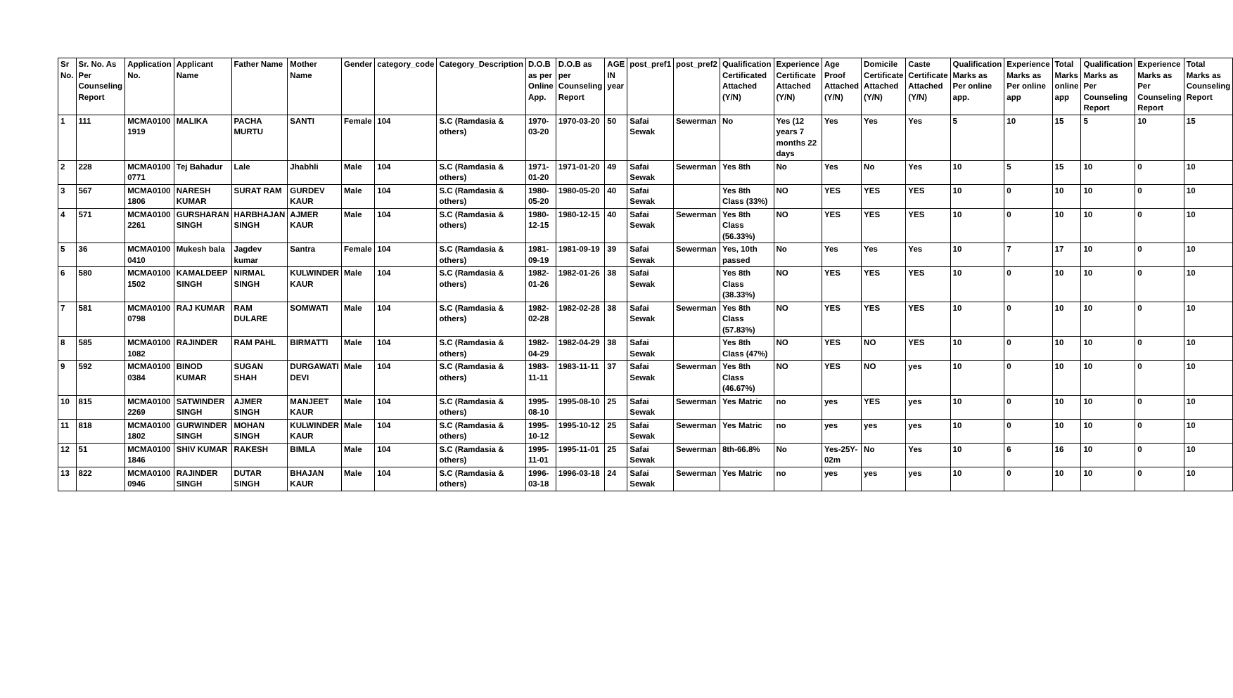| Sr No. | Sr. No. As Per Counseling Report | Application No. | Applicant Name | Father Name | Mother Name | Gender | category_code | Category_Description | D.O.B as per Online App. | D.O.B as per Counseling Report | AGE IN year | post_pref1 | post_pref2 | Qualification Certificated Attached (Y/N) | Experience Certificate Attached (Y/N) | Age Proof Attached (Y/N) | Domicile Certificate Attached (Y/N) | Caste Certificate Attached (Y/N) | Qualification Marks as Per online app. | Experience Marks as Per online app | Total Marks online app | Qualification Marks as Per Counseling Report | Experience Marks as Per Counseling Report | Total Marks as Counseling Report |
| --- | --- | --- | --- | --- | --- | --- | --- | --- | --- | --- | --- | --- | --- | --- | --- | --- | --- | --- | --- | --- | --- | --- | --- | --- |
| 1 | 111 | MCMA0100 1919 | MALIKA | PACHA MURTU | SANTI | Female | 104 | S.C (Ramdasia & others) | 1970-03-20 | 1970-03-20 | 50 | Safai Sewak | Sewerman | No | Yes (12 years 7 months 22 days | Yes | Yes | Yes | 5 | 10 | 15 | 5 | 10 | 15 |
| 2 | 228 | MCMA0100 0771 | Tej Bahadur | Lale | Jhabhli | Male | 104 | S.C (Ramdasia & others) | 1971-01-20 | 1971-01-20 | 49 | Safai Sewak | Sewerman | Yes 8th | No | Yes | No | Yes | 10 | 5 | 15 | 10 | 0 | 10 |
| 3 | 567 | MCMA0100 1806 | NARESH KUMAR | SURAT RAM | GURDEV KAUR | Male | 104 | S.C (Ramdasia & others) | 1980-05-20 | 1980-05-20 | 40 | Safai Sewak | | Yes 8th Class (33%) | NO | YES | YES | YES | 10 | 0 | 10 | 10 | 0 | 10 |
| 4 | 571 | MCMA0100 2261 | GURSHARAN SINGH | HARBHAJAN SINGH | AJMER KAUR | Male | 104 | S.C (Ramdasia & others) | 1980-12-15 | 1980-12-15 | 40 | Safai Sewak | Sewerman | Yes 8th Class (56.33%) | NO | YES | YES | YES | 10 | 0 | 10 | 10 | 0 | 10 |
| 5 | 36 | MCMA0100 0410 | Mukesh bala | Jagdev kumar | Santra | Female | 104 | S.C (Ramdasia & others) | 1981-09-19 | 1981-09-19 | 39 | Safai Sewak | Sewerman | Yes, 10th passed | No | Yes | Yes | Yes | 10 | 7 | 17 | 10 | 0 | 10 |
| 6 | 580 | MCMA0100 1502 | KAMALDEEP SINGH | NIRMAL SINGH | KULWINDER KAUR | Male | 104 | S.C (Ramdasia & others) | 1982-01-26 | 1982-01-26 | 38 | Safai Sewak | | Yes 8th Class (38.33%) | NO | YES | YES | YES | 10 | 0 | 10 | 10 | 0 | 10 |
| 7 | 581 | MCMA0100 0798 | RAJ KUMAR | RAM DULARE | SOMWATI | Male | 104 | S.C (Ramdasia & others) | 1982-02-28 | 1982-02-28 | 38 | Safai Sewak | Sewerman | Yes 8th Class (57.83%) | NO | YES | YES | YES | 10 | 0 | 10 | 10 | 0 | 10 |
| 8 | 585 | MCMA0100 1082 | RAJINDER | RAM PAHL | BIRMATTI | Male | 104 | S.C (Ramdasia & others) | 1982-04-29 | 1982-04-29 | 38 | Safai Sewak | | Yes 8th Class (47%) | NO | YES | NO | YES | 10 | 0 | 10 | 10 | 0 | 10 |
| 9 | 592 | MCMA0100 0384 | BINOD KUMAR | SUGAN SHAH | DURGAWATI DEVI | Male | 104 | S.C (Ramdasia & others) | 1983-11-11 | 1983-11-11 | 37 | Safai Sewak | Sewerman | Yes 8th Class (46.67%) | NO | YES | NO | yes | 10 | 0 | 10 | 10 | 0 | 10 |
| 10 | 815 | MCMA0100 2269 | SATWINDER SINGH | AJMER SINGH | MANJEET KAUR | Male | 104 | S.C (Ramdasia & others) | 1995-08-10 | 1995-08-10 | 25 | Safai Sewak | Sewerman | Yes Matric | no | yes | YES | yes | 10 | 0 | 10 | 10 | 0 | 10 |
| 11 | 818 | MCMA0100 1802 | GURWINDER SINGH | MOHAN SINGH | KULWINDER KAUR | Male | 104 | S.C (Ramdasia & others) | 1995-10-12 | 1995-10-12 | 25 | Safai Sewak | Sewerman | Yes Matric | no | yes | yes | yes | 10 | 0 | 10 | 10 | 0 | 10 |
| 12 | 51 | MCMA0100 1846 | SHIV KUMAR | RAKESH | BIMLA | Male | 104 | S.C (Ramdasia & others) | 1995-11-01 | 1995-11-01 | 25 | Safai Sewak | Sewerman | 8th-66.8% | No | Yes-25Y-02m | No | Yes | 10 | 6 | 16 | 10 | 0 | 10 |
| 13 | 822 | MCMA0100 0946 | RAJINDER SINGH | DUTAR SINGH | BHAJAN KAUR | Male | 104 | S.C (Ramdasia & others) | 1996-03-18 | 1996-03-18 | 24 | Safai Sewak | Sewerman | Yes Matric | no | yes | yes | yes | 10 | 0 | 10 | 10 | 0 | 10 |